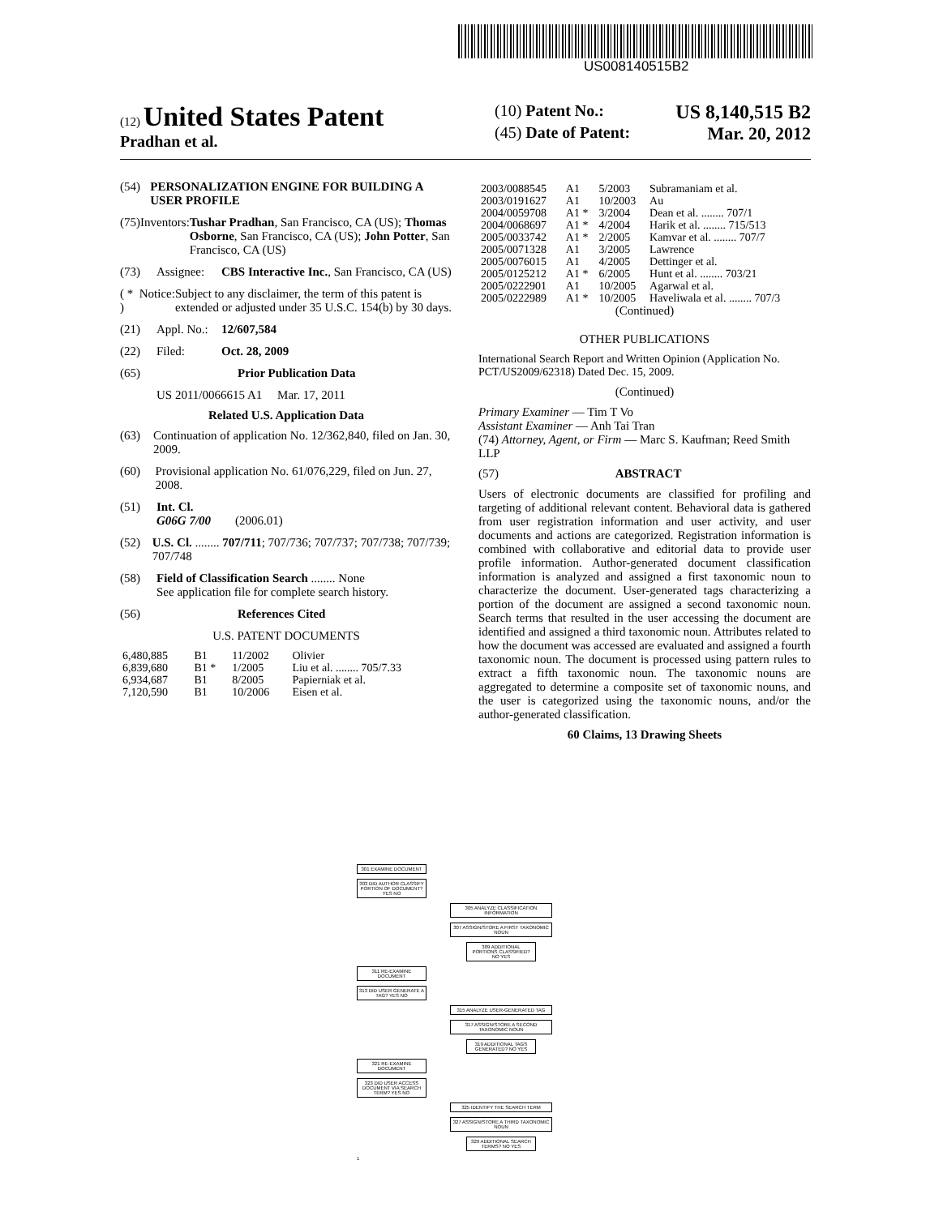US008140515B2
(12) United States Patent
Pradhan et al.
(10) Patent No.: US 8,140,515 B2
(45) Date of Patent: Mar. 20, 2012
(54) PERSONALIZATION ENGINE FOR BUILDING A USER PROFILE
(75) Inventors: Tushar Pradhan, San Francisco, CA (US); Thomas Osborne, San Francisco, CA (US); John Potter, San Francisco, CA (US)
(73) Assignee: CBS Interactive Inc., San Francisco, CA (US)
( * ) Notice: Subject to any disclaimer, the term of this patent is extended or adjusted under 35 U.S.C. 154(b) by 30 days.
(21) Appl. No.: 12/607,584
(22) Filed: Oct. 28, 2009
(65) Prior Publication Data
US 2011/0066615 A1 Mar. 17, 2011
Related U.S. Application Data
(63) Continuation of application No. 12/362,840, filed on Jan. 30, 2009.
(60) Provisional application No. 61/076,229, filed on Jun. 27, 2008.
(51) Int. Cl.
G06G 7/00 (2006.01)
(52) U.S. Cl. ........ 707/711; 707/736; 707/737; 707/738; 707/739; 707/748
(58) Field of Classification Search ........ None
See application file for complete search history.
(56) References Cited
U.S. PATENT DOCUMENTS
| 6,480,885 | B1 | 11/2002 | Olivier |
| 6,839,680 | B1 * | 1/2005 | Liu et al. ........ 705/7.33 |
| 6,934,687 | B1 | 8/2005 | Papierniak et al. |
| 7,120,590 | B1 | 10/2006 | Eisen et al. |
| 2003/0088545 | A1 | 5/2003 | Subramaniam et al. |
| 2003/0191627 | A1 | 10/2003 | Au |
| 2004/0059708 | A1 * | 3/2004 | Dean et al. ........ 707/1 |
| 2004/0068697 | A1 * | 4/2004 | Harik et al. ........ 715/513 |
| 2005/0033742 | A1 * | 2/2005 | Kamvar et al. ........ 707/7 |
| 2005/0071328 | A1 | 3/2005 | Lawrence |
| 2005/0076015 | A1 | 4/2005 | Dettinger et al. |
| 2005/0125212 | A1 * | 6/2005 | Hunt et al. ........ 703/21 |
| 2005/0222901 | A1 | 10/2005 | Agarwal et al. |
| 2005/0222989 | A1 * | 10/2005 | Haveliwala et al. ........ 707/3 |
(Continued)
OTHER PUBLICATIONS
International Search Report and Written Opinion (Application No. PCT/US2009/62318) Dated Dec. 15, 2009.
(Continued)
Primary Examiner — Tim T Vo
Assistant Examiner — Anh Tai Tran
(74) Attorney, Agent, or Firm — Marc S. Kaufman; Reed Smith LLP
(57) ABSTRACT
Users of electronic documents are classified for profiling and targeting of additional relevant content. Behavioral data is gathered from user registration information and user activity, and user documents and actions are categorized. Registration information is combined with collaborative and editorial data to provide user profile information. Author-generated document classification information is analyzed and assigned a first taxonomic noun to characterize the document. User-generated tags characterizing a portion of the document are assigned a second taxonomic noun. Search terms that resulted in the user accessing the document are identified and assigned a third taxonomic noun. Attributes related to how the document was accessed are evaluated and assigned a fourth taxonomic noun. The document is processed using pattern rules to extract a fifth taxonomic noun. The taxonomic nouns are aggregated to determine a composite set of taxonomic nouns, and the user is categorized using the taxonomic nouns, and/or the author-generated classification.
60 Claims, 13 Drawing Sheets
301 EXAMINE DOCUMENT
303 DID AUTHOR CLASSIFY PORTION OF DOCUMENT? YES NO
305 ANALYZE CLASSIFICATION INFORMATION
307 ASSIGN/STORE A FIRST TAXONOMIC NOUN
309 ADDITIONAL PORTIONS CLASSIFIED? NO YES
311 RE-EXAMINE DOCUMENT
313 DID USER GENERATE A TAG? YES NO
315 ANALYZE USER-GENERATED TAG
317 ASSIGN/STORE A SECOND TAXONOMIC NOUN
319 ADDITIONAL TAGS GENERATED? NO YES
321 RE-EXAMINE DOCUMENT
323 DID USER ACCESS DOCUMENT VIA SEARCH TERM? YES NO
325 IDENTIFY THE SEARCH TERM
327 ASSIGN/STORE A THIRD TAXONOMIC NOUN
329 ADDITIONAL SEARCH TERMS? NO YES
1